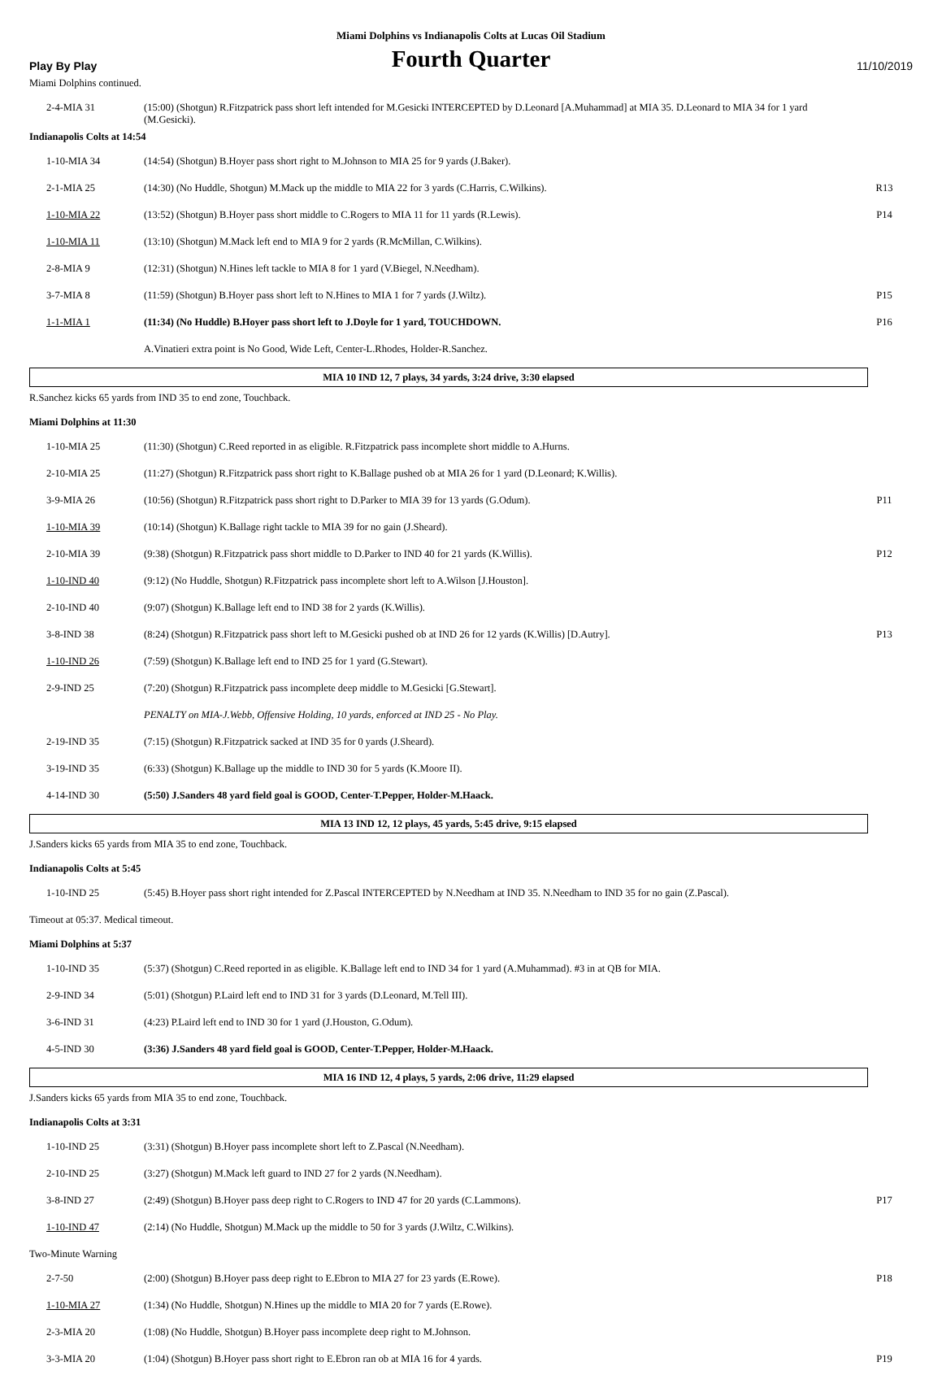Miami Dolphins vs Indianapolis Colts at Lucas Oil Stadium
Play By Play
Fourth Quarter
11/10/2019
Miami Dolphins continued.
| 2-4-MIA 31 | (15:00) (Shotgun) R.Fitzpatrick pass short left intended for M.Gesicki INTERCEPTED by D.Leonard [A.Muhammad] at MIA 35. D.Leonard to MIA 34 for 1 yard (M.Gesicki). | |
Indianapolis Colts at 14:54
| 1-10-MIA 34 | (14:54) (Shotgun) B.Hoyer pass short right to M.Johnson to MIA 25 for 9 yards (J.Baker). | |
| 2-1-MIA 25 | (14:30) (No Huddle, Shotgun) M.Mack up the middle to MIA 22 for 3 yards (C.Harris, C.Wilkins). | R13 |
| 1-10-MIA 22 | (13:52) (Shotgun) B.Hoyer pass short middle to C.Rogers to MIA 11 for 11 yards (R.Lewis). | P14 |
| 1-10-MIA 11 | (13:10) (Shotgun) M.Mack left end to MIA 9 for 2 yards (R.McMillan, C.Wilkins). | |
| 2-8-MIA 9 | (12:31) (Shotgun) N.Hines left tackle to MIA 8 for 1 yard (V.Biegel, N.Needham). | |
| 3-7-MIA 8 | (11:59) (Shotgun) B.Hoyer pass short left to N.Hines to MIA 1 for 7 yards (J.Wiltz). | P15 |
| 1-1-MIA 1 | (11:34) (No Huddle) B.Hoyer pass short left to J.Doyle for 1 yard, TOUCHDOWN. | P16 |
| | A.Vinatieri extra point is No Good, Wide Left, Center-L.Rhodes, Holder-R.Sanchez. | |
MIA 10 IND 12, 7 plays, 34 yards, 3:24 drive, 3:30 elapsed
R.Sanchez kicks 65 yards from IND 35 to end zone, Touchback.
Miami Dolphins at 11:30
| 1-10-MIA 25 | (11:30) (Shotgun) C.Reed reported in as eligible. R.Fitzpatrick pass incomplete short middle to A.Hurns. | |
| 2-10-MIA 25 | (11:27) (Shotgun) R.Fitzpatrick pass short right to K.Ballage pushed ob at MIA 26 for 1 yard (D.Leonard; K.Willis). | |
| 3-9-MIA 26 | (10:56) (Shotgun) R.Fitzpatrick pass short right to D.Parker to MIA 39 for 13 yards (G.Odum). | P11 |
| 1-10-MIA 39 | (10:14) (Shotgun) K.Ballage right tackle to MIA 39 for no gain (J.Sheard). | |
| 2-10-MIA 39 | (9:38) (Shotgun) R.Fitzpatrick pass short middle to D.Parker to IND 40 for 21 yards (K.Willis). | P12 |
| 1-10-IND 40 | (9:12) (No Huddle, Shotgun) R.Fitzpatrick pass incomplete short left to A.Wilson [J.Houston]. | |
| 2-10-IND 40 | (9:07) (Shotgun) K.Ballage left end to IND 38 for 2 yards (K.Willis). | |
| 3-8-IND 38 | (8:24) (Shotgun) R.Fitzpatrick pass short left to M.Gesicki pushed ob at IND 26 for 12 yards (K.Willis) [D.Autry]. | P13 |
| 1-10-IND 26 | (7:59) (Shotgun) K.Ballage left end to IND 25 for 1 yard (G.Stewart). | |
| 2-9-IND 25 | (7:20) (Shotgun) R.Fitzpatrick pass incomplete deep middle to M.Gesicki [G.Stewart]. | |
| | PENALTY on MIA-J.Webb, Offensive Holding, 10 yards, enforced at IND 25 - No Play. | |
| 2-19-IND 35 | (7:15) (Shotgun) R.Fitzpatrick sacked at IND 35 for 0 yards (J.Sheard). | |
| 3-19-IND 35 | (6:33) (Shotgun) K.Ballage up the middle to IND 30 for 5 yards (K.Moore II). | |
| 4-14-IND 30 | (5:50) J.Sanders 48 yard field goal is GOOD, Center-T.Pepper, Holder-M.Haack. | |
MIA 13 IND 12, 12 plays, 45 yards, 5:45 drive, 9:15 elapsed
J.Sanders kicks 65 yards from MIA 35 to end zone, Touchback.
Indianapolis Colts at 5:45
| 1-10-IND 25 | (5:45) B.Hoyer pass short right intended for Z.Pascal INTERCEPTED by N.Needham at IND 35. N.Needham to IND 35 for no gain (Z.Pascal). | |
Timeout at 05:37. Medical timeout.
Miami Dolphins at 5:37
| 1-10-IND 35 | (5:37) (Shotgun) C.Reed reported in as eligible. K.Ballage left end to IND 34 for 1 yard (A.Muhammad). #3 in at QB for MIA. | |
| 2-9-IND 34 | (5:01) (Shotgun) P.Laird left end to IND 31 for 3 yards (D.Leonard, M.Tell III). | |
| 3-6-IND 31 | (4:23) P.Laird left end to IND 30 for 1 yard (J.Houston, G.Odum). | |
| 4-5-IND 30 | (3:36) J.Sanders 48 yard field goal is GOOD, Center-T.Pepper, Holder-M.Haack. | |
MIA 16 IND 12, 4 plays, 5 yards, 2:06 drive, 11:29 elapsed
J.Sanders kicks 65 yards from MIA 35 to end zone, Touchback.
Indianapolis Colts at 3:31
| 1-10-IND 25 | (3:31) (Shotgun) B.Hoyer pass incomplete short left to Z.Pascal (N.Needham). | |
| 2-10-IND 25 | (3:27) (Shotgun) M.Mack left guard to IND 27 for 2 yards (N.Needham). | |
| 3-8-IND 27 | (2:49) (Shotgun) B.Hoyer pass deep right to C.Rogers to IND 47 for 20 yards (C.Lammons). | P17 |
| 1-10-IND 47 | (2:14) (No Huddle, Shotgun) M.Mack up the middle to 50 for 3 yards (J.Wiltz, C.Wilkins). | |
Two-Minute Warning
| 2-7-50 | (2:00) (Shotgun) B.Hoyer pass deep right to E.Ebron to MIA 27 for 23 yards (E.Rowe). | P18 |
| 1-10-MIA 27 | (1:34) (No Huddle, Shotgun) N.Hines up the middle to MIA 20 for 7 yards (E.Rowe). | |
| 2-3-MIA 20 | (1:08) (No Huddle, Shotgun) B.Hoyer pass incomplete deep right to M.Johnson. | |
| 3-3-MIA 20 | (1:04) (Shotgun) B.Hoyer pass short right to E.Ebron ran ob at MIA 16 for 4 yards. | P19 |